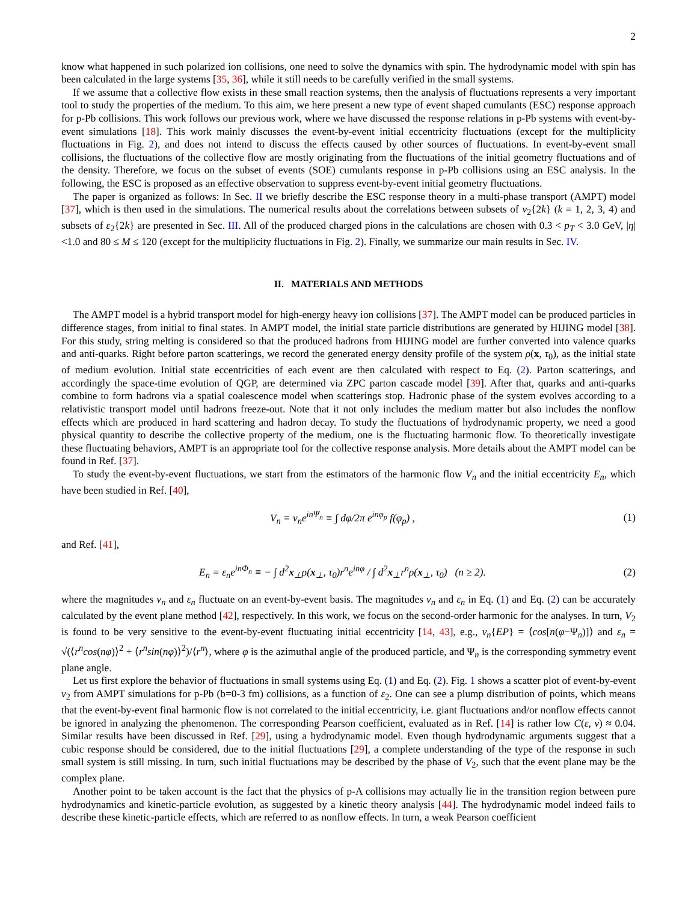2
know what happened in such polarized ion collisions, one need to solve the dynamics with spin. The hydrodynamic model with spin has been calculated in the large systems [35, 36], while it still needs to be carefully verified in the small systems.
If we assume that a collective flow exists in these small reaction systems, then the analysis of fluctuations represents a very important tool to study the properties of the medium. To this aim, we here present a new type of event shaped cumulants (ESC) response approach for p-Pb collisions. This work follows our previous work, where we have discussed the response relations in p-Pb systems with event-by-event simulations [18]. This work mainly discusses the event-by-event initial eccentricity fluctuations (except for the multiplicity fluctuations in Fig. 2), and does not intend to discuss the effects caused by other sources of fluctuations. In event-by-event small collisions, the fluctuations of the collective flow are mostly originating from the fluctuations of the initial geometry fluctuations and of the density. Therefore, we focus on the subset of events (SOE) cumulants response in p-Pb collisions using an ESC analysis. In the following, the ESC is proposed as an effective observation to suppress event-by-event initial geometry fluctuations.
The paper is organized as follows: In Sec. II we briefly describe the ESC response theory in a multi-phase transport (AMPT) model [37], which is then used in the simulations. The numerical results about the correlations between subsets of v<sub>2</sub>{2k} (k = 1, 2, 3, 4) and subsets of ε<sub>2</sub>{2k} are presented in Sec. III. All of the produced charged pions in the calculations are chosen with 0.3 < p<sub>T</sub> < 3.0 GeV, |η| <1.0 and 80 ≤ M ≤ 120 (except for the multiplicity fluctuations in Fig. 2). Finally, we summarize our main results in Sec. IV.
II. MATERIALS AND METHODS
The AMPT model is a hybrid transport model for high-energy heavy ion collisions [37]. The AMPT model can be produced particles in difference stages, from initial to final states. In AMPT model, the initial state particle distributions are generated by HIJING model [38]. For this study, string melting is considered so that the produced hadrons from HIJING model are further converted into valence quarks and anti-quarks. Right before parton scatterings, we record the generated energy density profile of the system ρ(x, τ<sub>0</sub>), as the initial state of medium evolution. Initial state eccentricities of each event are then calculated with respect to Eq. (2). Parton scatterings, and accordingly the space-time evolution of QGP, are determined via ZPC parton cascade model [39]. After that, quarks and anti-quarks combine to form hadrons via a spatial coalescence model when scatterings stop. Hadronic phase of the system evolves according to a relativistic transport model until hadrons freeze-out. Note that it not only includes the medium matter but also includes the nonflow effects which are produced in hard scattering and hadron decay. To study the fluctuations of hydrodynamic property, we need a good physical quantity to describe the collective property of the medium, one is the fluctuating harmonic flow. To theoretically investigate these fluctuating behaviors, AMPT is an appropriate tool for the collective response analysis. More details about the AMPT model can be found in Ref. [37].
To study the event-by-event fluctuations, we start from the estimators of the harmonic flow V<sub>n</sub> and the initial eccentricity E<sub>n</sub>, which have been studied in Ref. [40],
V<sub>n</sub> = v<sub>n</sub>e<sup>inΨ<sub>n</sub></sup> ≡ ∫ dφ/2π e<sup>inφ<sub>p</sub></sup> f(φ<sub>p</sub>) , (1)
and Ref. [41],
E<sub>n</sub> = ε<sub>n</sub>e<sup>inΦ<sub>n</sub></sup> ≡ − ∫ d<sup>2</sup>x<sub>⊥</sub>ρ(x<sub>⊥</sub>, τ<sub>0</sub>)r<sup>n</sup>e<sup>inφ</sup> / ∫ d<sup>2</sup>x<sub>⊥</sub>r<sup>n</sup>ρ(x<sub>⊥</sub>, τ<sub>0</sub>) (n ≥ 2). (2)
where the magnitudes v<sub>n</sub> and ε<sub>n</sub> fluctuate on an event-by-event basis. The magnitudes v<sub>n</sub> and ε<sub>n</sub> in Eq. (1) and Eq. (2) can be accurately calculated by the event plane method [42], respectively. In this work, we focus on the second-order harmonic for the analyses. In turn, V<sub>2</sub> is found to be very sensitive to the event-by-event fluctuating initial eccentricity [14, 43], e.g., v<sub>n</sub>{EP} = ⟨cos[n(φ−Ψ<sub>n</sub>)]⟩ and ε<sub>n</sub> = √(⟨r<sup>n</sup>cos(nφ)⟩<sup>2</sup> + ⟨r<sup>n</sup>sin(nφ)⟩<sup>2</sup>)/⟨r<sup>n</sup>⟩, where φ is the azimuthal angle of the produced particle, and Ψ<sub>n</sub> is the corresponding symmetry event plane angle.
Let us first explore the behavior of fluctuations in small systems using Eq. (1) and Eq. (2). Fig. 1 shows a scatter plot of event-by-event v<sub>2</sub> from AMPT simulations for p-Pb (b=0-3 fm) collisions, as a function of ε<sub>2</sub>. One can see a plump distribution of points, which means that the event-by-event final harmonic flow is not correlated to the initial eccentricity, i.e. giant fluctuations and/or nonflow effects cannot be ignored in analyzing the phenomenon. The corresponding Pearson coefficient, evaluated as in Ref. [14] is rather low C(ε, v) ≈ 0.04. Similar results have been discussed in Ref. [29], using a hydrodynamic model. Even though hydrodynamic arguments suggest that a cubic response should be considered, due to the initial fluctuations [29], a complete understanding of the type of the response in such small system is still missing. In turn, such initial fluctuations may be described by the phase of V<sub>2</sub>, such that the event plane may be the complex plane.
Another point to be taken account is the fact that the physics of p-A collisions may actually lie in the transition region between pure hydrodynamics and kinetic-particle evolution, as suggested by a kinetic theory analysis [44]. The hydrodynamic model indeed fails to describe these kinetic-particle effects, which are referred to as nonflow effects. In turn, a weak Pearson coefficient